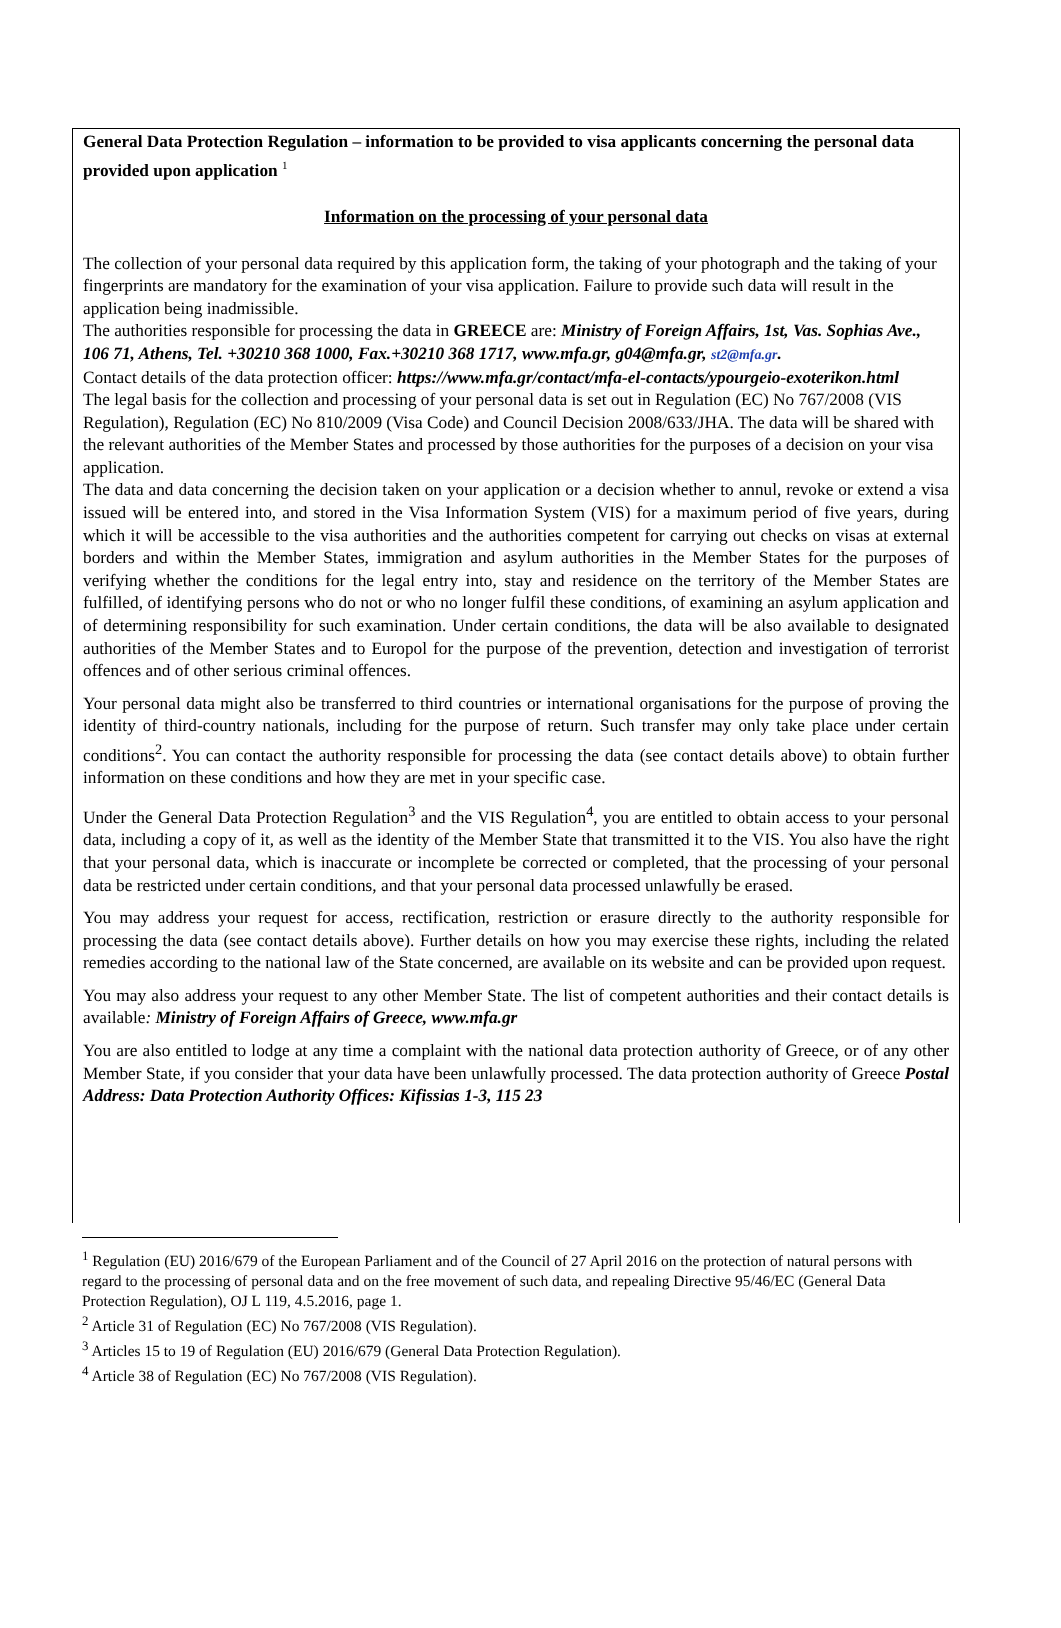General Data Protection Regulation – information to be provided to visa applicants concerning the personal data provided upon application <sup>1</sup>
Information on the processing of your personal data
The collection of your personal data required by this application form, the taking of your photograph and the taking of your fingerprints are mandatory for the examination of your visa application. Failure to provide such data will result in the application being inadmissible.
The authorities responsible for processing the data in GREECE are: Ministry of Foreign Affairs, 1st, Vas. Sophias Ave., 106 71, Athens, Tel. +30210 368 1000, Fax.+30210 368 1717, www.mfa.gr, g04@mfa.gr, st2@mfa.gr.
Contact details of the data protection officer: https://www.mfa.gr/contact/mfa-el-contacts/ypourgeio-exoterikon.html
The legal basis for the collection and processing of your personal data is set out in Regulation (EC) No 767/2008 (VIS Regulation), Regulation (EC) No 810/2009 (Visa Code) and Council Decision 2008/633/JHA. The data will be shared with the relevant authorities of the Member States and processed by those authorities for the purposes of a decision on your visa application.
The data and data concerning the decision taken on your application or a decision whether to annul, revoke or extend a visa issued will be entered into, and stored in the Visa Information System (VIS) for a maximum period of five years, during which it will be accessible to the visa authorities and the authorities competent for carrying out checks on visas at external borders and within the Member States, immigration and asylum authorities in the Member States for the purposes of verifying whether the conditions for the legal entry into, stay and residence on the territory of the Member States are fulfilled, of identifying persons who do not or who no longer fulfil these conditions, of examining an asylum application and of determining responsibility for such examination. Under certain conditions, the data will be also available to designated authorities of the Member States and to Europol for the purpose of the prevention, detection and investigation of terrorist offences and of other serious criminal offences.
Your personal data might also be transferred to third countries or international organisations for the purpose of proving the identity of third-country nationals, including for the purpose of return. Such transfer may only take place under certain conditions<sup>2</sup>. You can contact the authority responsible for processing the data (see contact details above) to obtain further information on these conditions and how they are met in your specific case.
Under the General Data Protection Regulation<sup>3</sup> and the VIS Regulation<sup>4</sup>, you are entitled to obtain access to your personal data, including a copy of it, as well as the identity of the Member State that transmitted it to the VIS. You also have the right that your personal data, which is inaccurate or incomplete be corrected or completed, that the processing of your personal data be restricted under certain conditions, and that your personal data processed unlawfully be erased.
You may address your request for access, rectification, restriction or erasure directly to the authority responsible for processing the data (see contact details above). Further details on how you may exercise these rights, including the related remedies according to the national law of the State concerned, are available on its website and can be provided upon request.
You may also address your request to any other Member State. The list of competent authorities and their contact details is available: Ministry of Foreign Affairs of Greece, www.mfa.gr
You are also entitled to lodge at any time a complaint with the national data protection authority of Greece, or of any other Member State, if you consider that your data have been unlawfully processed. The data protection authority of Greece Postal Address: Data Protection Authority Offices: Kifissias 1-3, 115 23
<sup>1</sup> Regulation (EU) 2016/679 of the European Parliament and of the Council of 27 April 2016 on the protection of natural persons with regard to the processing of personal data and on the free movement of such data, and repealing Directive 95/46/EC (General Data Protection Regulation), OJ L 119, 4.5.2016, page 1.
<sup>2</sup> Article 31 of Regulation (EC) No 767/2008 (VIS Regulation).
<sup>3</sup> Articles 15 to 19 of Regulation (EU) 2016/679 (General Data Protection Regulation).
<sup>4</sup> Article 38 of Regulation (EC) No 767/2008 (VIS Regulation).